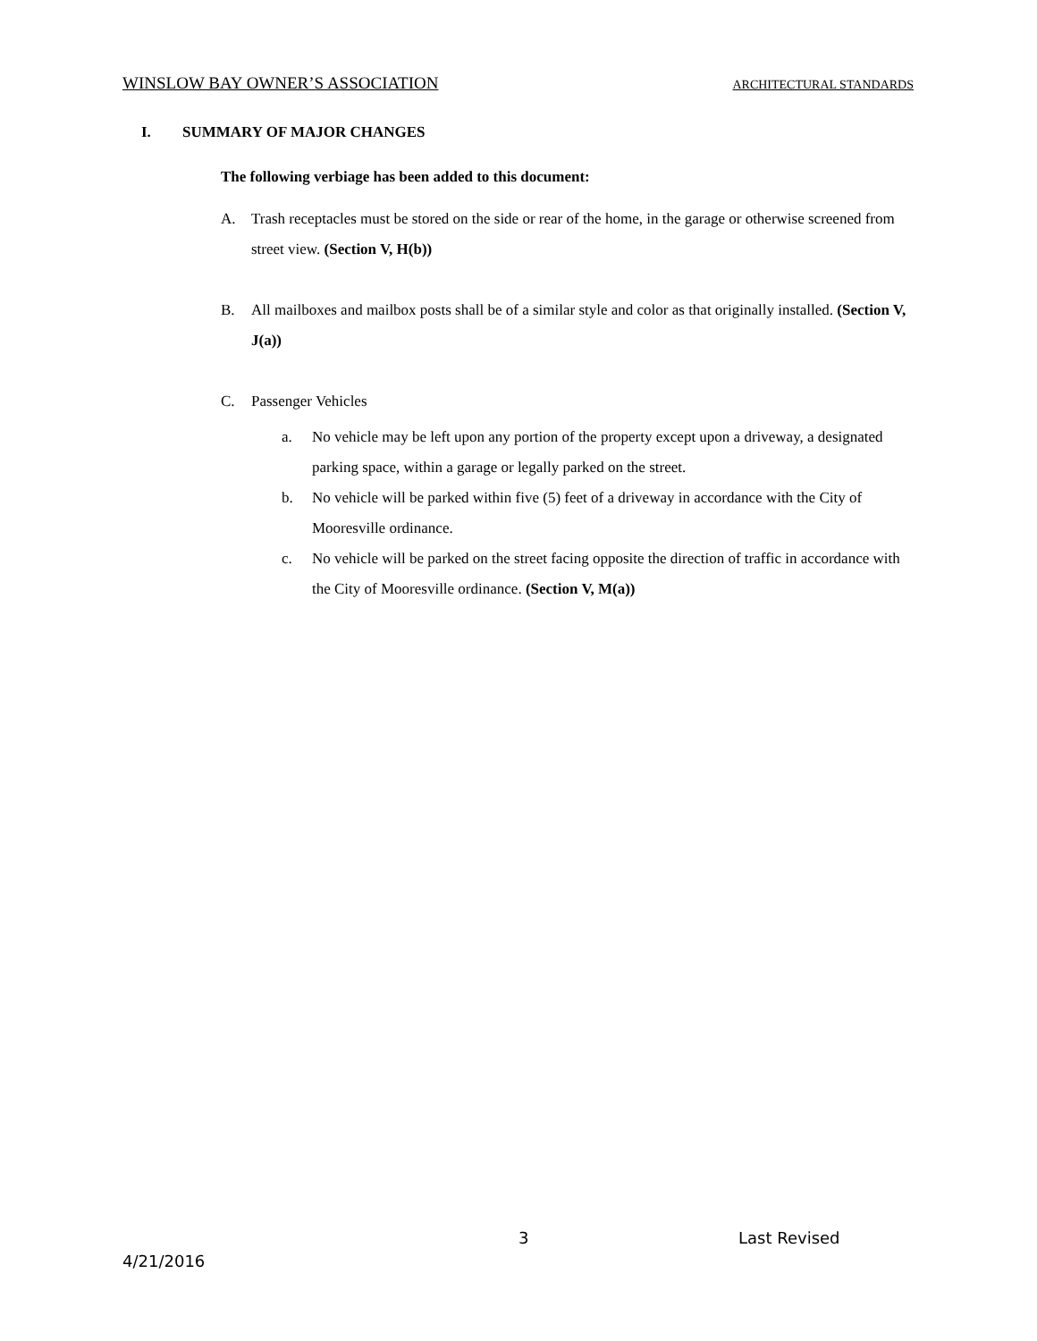WINSLOW BAY OWNER’S ASSOCIATION ARCHITECTURAL STANDARDS
I. SUMMARY OF MAJOR CHANGES
The following verbiage has been added to this document:
A. Trash receptacles must be stored on the side or rear of the home, in the garage or otherwise screened from street view. (Section V, H(b))
B. All mailboxes and mailbox posts shall be of a similar style and color as that originally installed. (Section V, J(a))
C. Passenger Vehicles
a. No vehicle may be left upon any portion of the property except upon a driveway, a designated parking space, within a garage or legally parked on the street.
b. No vehicle will be parked within five (5) feet of a driveway in accordance with the City of Mooresville ordinance.
c. No vehicle will be parked on the street facing opposite the direction of traffic in accordance with the City of Mooresville ordinance. (Section V, M(a))
3 Last Revised
4/21/2016